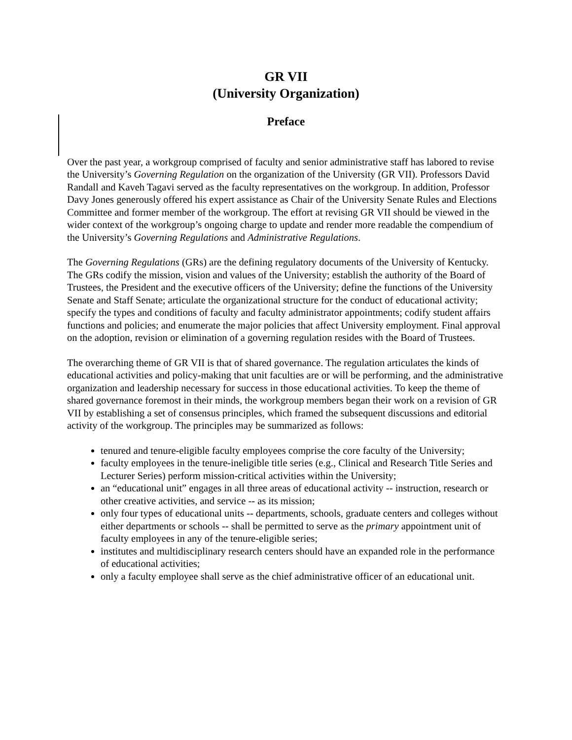GR VII
(University Organization)
Preface
Over the past year, a workgroup comprised of faculty and senior administrative staff has labored to revise the University’s Governing Regulation on the organization of the University (GR VII). Professors David Randall and Kaveh Tagavi served as the faculty representatives on the workgroup. In addition, Professor Davy Jones generously offered his expert assistance as Chair of the University Senate Rules and Elections Committee and former member of the workgroup. The effort at revising GR VII should be viewed in the wider context of the workgroup’s ongoing charge to update and render more readable the compendium of the University’s Governing Regulations and Administrative Regulations.
The Governing Regulations (GRs) are the defining regulatory documents of the University of Kentucky. The GRs codify the mission, vision and values of the University; establish the authority of the Board of Trustees, the President and the executive officers of the University; define the functions of the University Senate and Staff Senate; articulate the organizational structure for the conduct of educational activity; specify the types and conditions of faculty and faculty administrator appointments; codify student affairs functions and policies; and enumerate the major policies that affect University employment. Final approval on the adoption, revision or elimination of a governing regulation resides with the Board of Trustees.
The overarching theme of GR VII is that of shared governance. The regulation articulates the kinds of educational activities and policy-making that unit faculties are or will be performing, and the administrative organization and leadership necessary for success in those educational activities. To keep the theme of shared governance foremost in their minds, the workgroup members began their work on a revision of GR VII by establishing a set of consensus principles, which framed the subsequent discussions and editorial activity of the workgroup. The principles may be summarized as follows:
tenured and tenure-eligible faculty employees comprise the core faculty of the University;
faculty employees in the tenure-ineligible title series (e.g., Clinical and Research Title Series and Lecturer Series) perform mission-critical activities within the University;
an “educational unit” engages in all three areas of educational activity -- instruction, research or other creative activities, and service -- as its mission;
only four types of educational units -- departments, schools, graduate centers and colleges without either departments or schools -- shall be permitted to serve as the primary appointment unit of faculty employees in any of the tenure-eligible series;
institutes and multidisciplinary research centers should have an expanded role in the performance of educational activities;
only a faculty employee shall serve as the chief administrative officer of an educational unit.